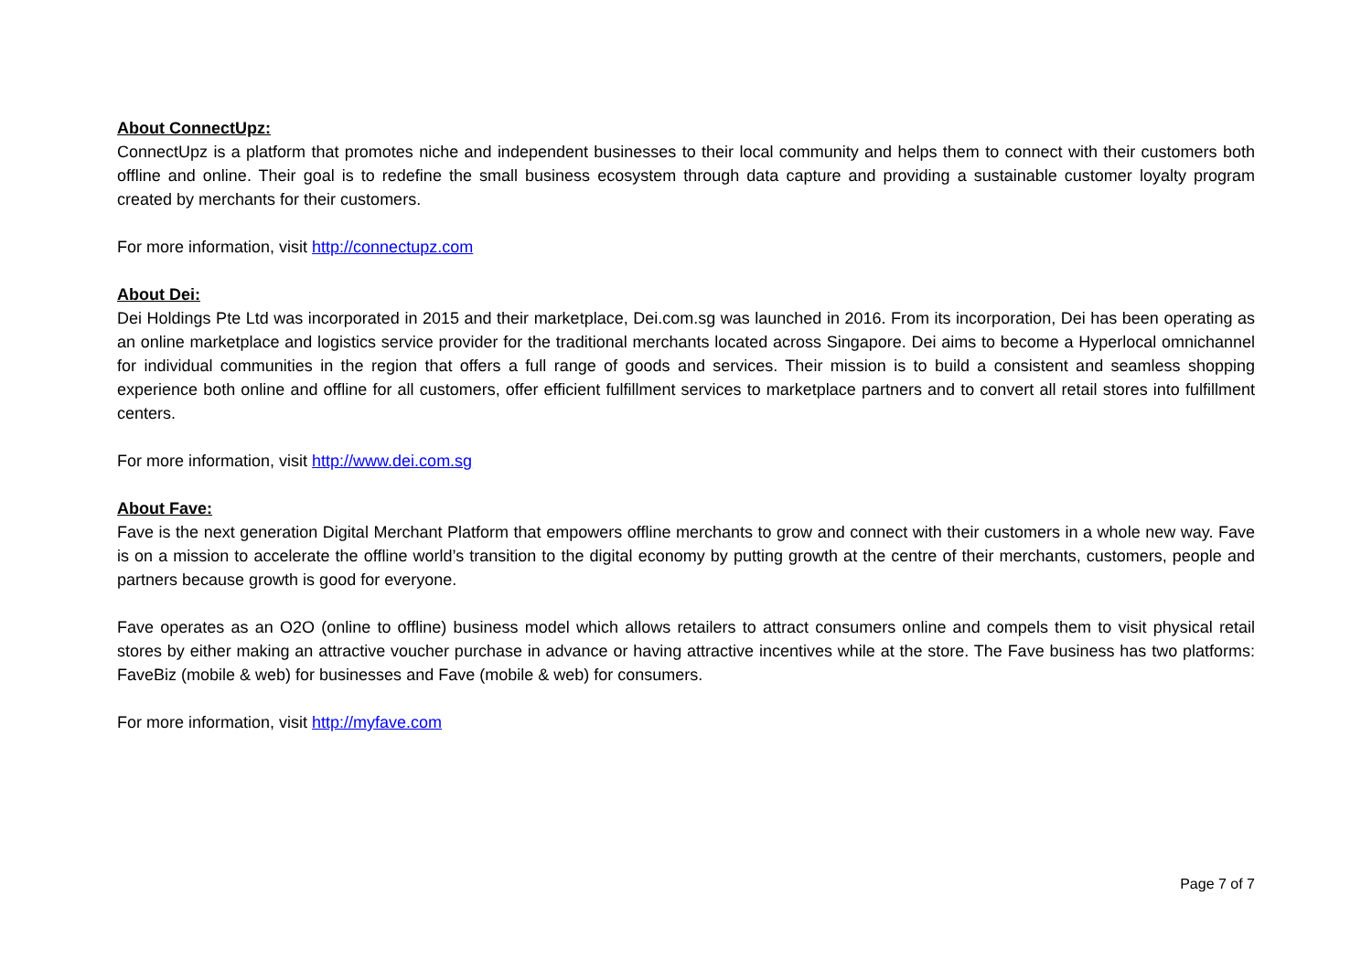About ConnectUpz:
ConnectUpz is a platform that promotes niche and independent businesses to their local community and helps them to connect with their customers both offline and online. Their goal is to redefine the small business ecosystem through data capture and providing a sustainable customer loyalty program created by merchants for their customers.
For more information, visit http://connectupz.com
About Dei:
Dei Holdings Pte Ltd was incorporated in 2015 and their marketplace, Dei.com.sg was launched in 2016. From its incorporation, Dei has been operating as an online marketplace and logistics service provider for the traditional merchants located across Singapore. Dei aims to become a Hyperlocal omnichannel for individual communities in the region that offers a full range of goods and services. Their mission is to build a consistent and seamless shopping experience both online and offline for all customers, offer efficient fulfillment services to marketplace partners and to convert all retail stores into fulfillment centers.
For more information, visit http://www.dei.com.sg
About Fave:
Fave is the next generation Digital Merchant Platform that empowers offline merchants to grow and connect with their customers in a whole new way. Fave is on a mission to accelerate the offline world’s transition to the digital economy by putting growth at the centre of their merchants, customers, people and partners because growth is good for everyone.
Fave operates as an O2O (online to offline) business model which allows retailers to attract consumers online and compels them to visit physical retail stores by either making an attractive voucher purchase in advance or having attractive incentives while at the store. The Fave business has two platforms: FaveBiz (mobile & web) for businesses and Fave (mobile & web) for consumers.
For more information, visit http://myfave.com
Page 7 of 7